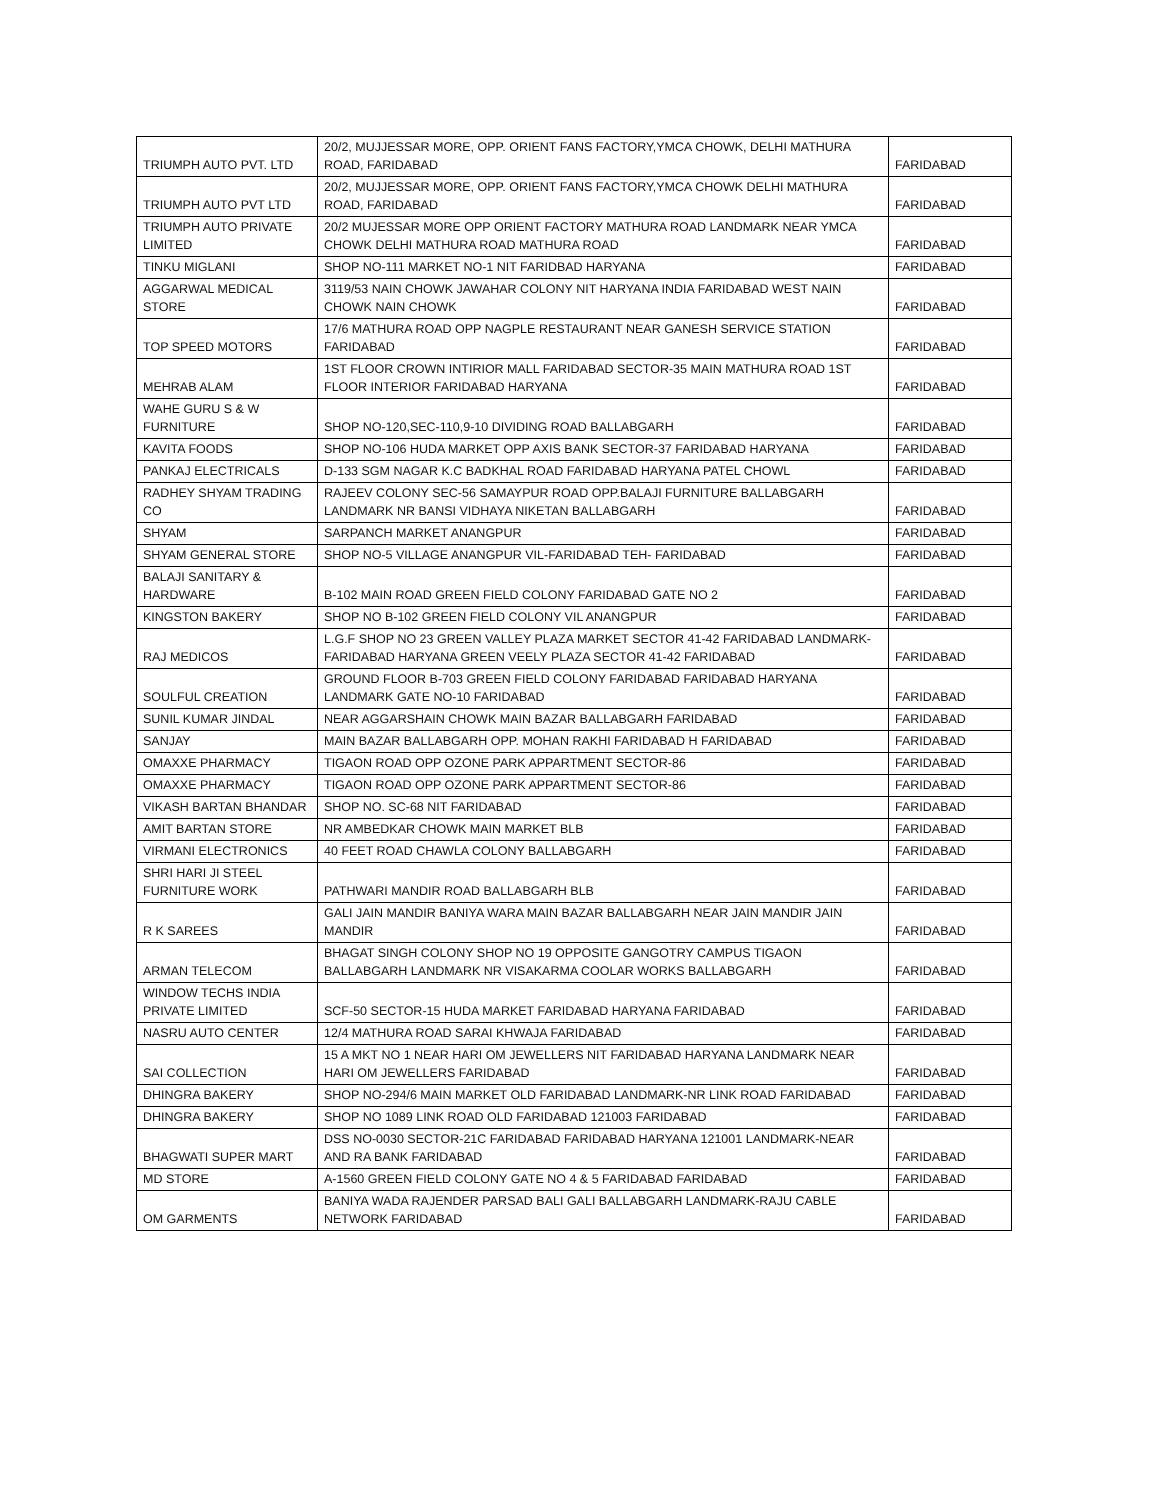| TRIUMPH AUTO PVT. LTD | 20/2, MUJJESSAR MORE, OPP. ORIENT FANS FACTORY,YMCA CHOWK, DELHI MATHURA ROAD, FARIDABAD | FARIDABAD |
| TRIUMPH AUTO PVT LTD | 20/2, MUJJESSAR MORE, OPP. ORIENT FANS FACTORY,YMCA CHOWK DELHI MATHURA ROAD, FARIDABAD | FARIDABAD |
| TRIUMPH AUTO PRIVATE LIMITED | 20/2 MUJESSAR MORE OPP ORIENT FACTORY MATHURA ROAD LANDMARK NEAR YMCA CHOWK DELHI MATHURA ROAD MATHURA ROAD | FARIDABAD |
| TINKU MIGLANI | SHOP NO-111 MARKET NO-1 NIT FARIDBAD HARYANA | FARIDABAD |
| AGGARWAL MEDICAL STORE | 3119/53 NAIN CHOWK JAWAHAR COLONY NIT HARYANA INDIA FARIDABAD WEST NAIN CHOWK NAIN CHOWK | FARIDABAD |
| TOP SPEED MOTORS | 17/6 MATHURA ROAD OPP NAGPLE RESTAURANT NEAR GANESH SERVICE STATION FARIDABAD | FARIDABAD |
| MEHRAB ALAM | 1ST FLOOR CROWN INTIRIOR MALL FARIDABAD SECTOR-35 MAIN MATHURA ROAD 1ST FLOOR INTERIOR FARIDABAD HARYANA | FARIDABAD |
| WAHE GURU S & W FURNITURE | SHOP NO-120,SEC-110,9-10 DIVIDING ROAD BALLABGARH | FARIDABAD |
| KAVITA FOODS | SHOP NO-106 HUDA MARKET OPP AXIS BANK SECTOR-37 FARIDABAD HARYANA | FARIDABAD |
| PANKAJ ELECTRICALS | D-133 SGM NAGAR K.C BADKHAL ROAD FARIDABAD HARYANA PATEL CHOWL | FARIDABAD |
| RADHEY SHYAM TRADING CO | RAJEEV COLONY SEC-56 SAMAYPUR ROAD OPP.BALAJI FURNITURE BALLABGARH LANDMARK NR BANSI VIDHAYA NIKETAN BALLABGARH | FARIDABAD |
| SHYAM | SARPANCH MARKET ANANGPUR | FARIDABAD |
| SHYAM GENERAL STORE | SHOP NO-5 VILLAGE ANANGPUR VIL-FARIDABAD TEH- FARIDABAD | FARIDABAD |
| BALAJI SANITARY & HARDWARE | B-102 MAIN ROAD GREEN FIELD COLONY FARIDABAD GATE NO 2 | FARIDABAD |
| KINGSTON BAKERY | SHOP NO B-102 GREEN FIELD COLONY VIL ANANGPUR | FARIDABAD |
| RAJ MEDICOS | L.G.F SHOP NO 23 GREEN VALLEY PLAZA MARKET SECTOR 41-42 FARIDABAD LANDMARK-FARIDABAD HARYANA GREEN VEELY PLAZA SECTOR 41-42 FARIDABAD | FARIDABAD |
| SOULFUL CREATION | GROUND FLOOR B-703 GREEN FIELD COLONY FARIDABAD FARIDABAD HARYANA LANDMARK GATE NO-10 FARIDABAD | FARIDABAD |
| SUNIL KUMAR JINDAL | NEAR AGGARSHAIN CHOWK MAIN BAZAR BALLABGARH FARIDABAD | FARIDABAD |
| SANJAY | MAIN BAZAR BALLABGARH OPP. MOHAN RAKHI FARIDABAD H FARIDABAD | FARIDABAD |
| OMAXXE PHARMACY | TIGAON ROAD OPP OZONE PARK APPARTMENT SECTOR-86 | FARIDABAD |
| OMAXXE PHARMACY | TIGAON ROAD OPP OZONE PARK APPARTMENT SECTOR-86 | FARIDABAD |
| VIKASH BARTAN BHANDAR | SHOP NO. SC-68 NIT FARIDABAD | FARIDABAD |
| AMIT BARTAN STORE | NR AMBEDKAR CHOWK MAIN MARKET BLB | FARIDABAD |
| VIRMANI ELECTRONICS | 40 FEET ROAD CHAWLA COLONY BALLABGARH | FARIDABAD |
| SHRI HARI JI STEEL FURNITURE WORK | PATHWARI MANDIR ROAD BALLABGARH BLB | FARIDABAD |
| R K SAREES | GALI JAIN MANDIR BANIYA WARA MAIN BAZAR BALLABGARH NEAR JAIN MANDIR JAIN MANDIR | FARIDABAD |
| ARMAN TELECOM | BHAGAT SINGH COLONY SHOP NO 19 OPPOSITE GANGOTRY CAMPUS TIGAON BALLABGARH LANDMARK NR VISAKARMA COOLAR WORKS BALLABGARH | FARIDABAD |
| WINDOW TECHS INDIA PRIVATE LIMITED | SCF-50 SECTOR-15 HUDA MARKET FARIDABAD HARYANA FARIDABAD | FARIDABAD |
| NASRU AUTO CENTER | 12/4 MATHURA ROAD SARAI KHWAJA FARIDABAD | FARIDABAD |
| SAI COLLECTION | 15 A MKT NO 1 NEAR HARI OM JEWELLERS NIT FARIDABAD HARYANA LANDMARK NEAR HARI OM JEWELLERS FARIDABAD | FARIDABAD |
| DHINGRA BAKERY | SHOP NO-294/6 MAIN MARKET OLD FARIDABAD LANDMARK-NR LINK ROAD FARIDABAD | FARIDABAD |
| DHINGRA BAKERY | SHOP NO 1089 LINK ROAD OLD FARIDABAD 121003 FARIDABAD | FARIDABAD |
| BHAGWATI SUPER MART | DSS NO-0030 SECTOR-21C FARIDABAD FARIDABAD HARYANA 121001 LANDMARK-NEAR AND RA BANK FARIDABAD | FARIDABAD |
| MD STORE | A-1560 GREEN FIELD COLONY GATE NO 4 & 5 FARIDABAD FARIDABAD | FARIDABAD |
| OM GARMENTS | BANIYA WADA RAJENDER PARSAD BALI GALI BALLABGARH LANDMARK-RAJU CABLE NETWORK FARIDABAD | FARIDABAD |